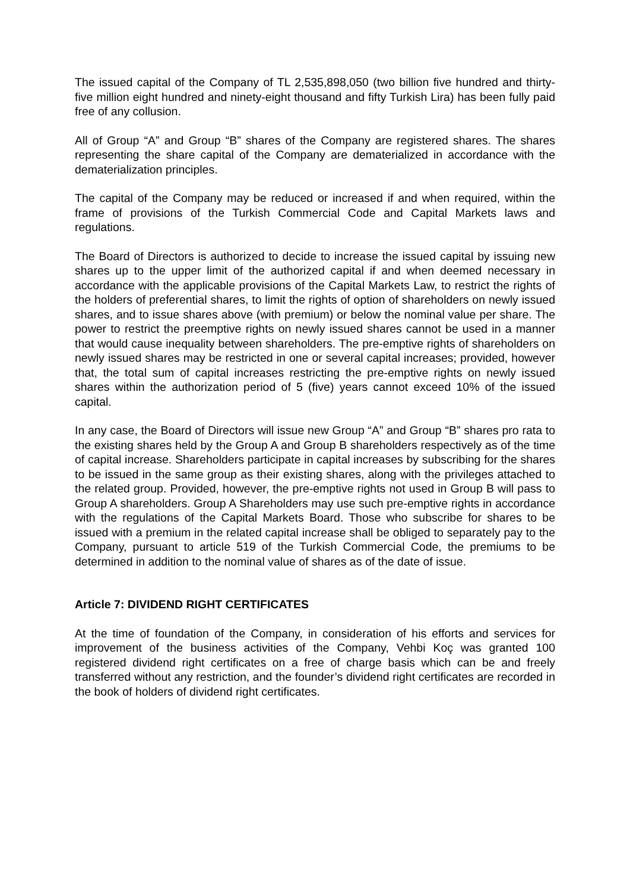The issued capital of the Company of TL 2,535,898,050 (two billion five hundred and thirty-five million eight hundred and ninety-eight thousand and fifty Turkish Lira) has been fully paid free of any collusion.
All of Group “A” and Group “B” shares of the Company are registered shares. The shares representing the share capital of the Company are dematerialized in accordance with the dematerialization principles.
The capital of the Company may be reduced or increased if and when required, within the frame of provisions of the Turkish Commercial Code and Capital Markets laws and regulations.
The Board of Directors is authorized to decide to increase the issued capital by issuing new shares up to the upper limit of the authorized capital if and when deemed necessary in accordance with the applicable provisions of the Capital Markets Law, to restrict the rights of the holders of preferential shares, to limit the rights of option of shareholders on newly issued shares, and to issue shares above (with premium) or below the nominal value per share. The power to restrict the preemptive rights on newly issued shares cannot be used in a manner that would cause inequality between shareholders. The pre-emptive rights of shareholders on newly issued shares may be restricted in one or several capital increases; provided, however that, the total sum of capital increases restricting the pre-emptive rights on newly issued shares within the authorization period of 5 (five) years cannot exceed 10% of the issued capital.
In any case, the Board of Directors will issue new Group “A” and Group “B” shares pro rata to the existing shares held by the Group A and Group B shareholders respectively as of the time of capital increase. Shareholders participate in capital increases by subscribing for the shares to be issued in the same group as their existing shares, along with the privileges attached to the related group. Provided, however, the pre-emptive rights not used in Group B will pass to Group A shareholders. Group A Shareholders may use such pre-emptive rights in accordance with the regulations of the Capital Markets Board. Those who subscribe for shares to be issued with a premium in the related capital increase shall be obliged to separately pay to the Company, pursuant to article 519 of the Turkish Commercial Code, the premiums to be determined in addition to the nominal value of shares as of the date of issue.
Article 7: DIVIDEND RIGHT CERTIFICATES
At the time of foundation of the Company, in consideration of his efforts and services for improvement of the business activities of the Company, Vehbi Koç was granted 100 registered dividend right certificates on a free of charge basis which can be and freely transferred without any restriction, and the founder’s dividend right certificates are recorded in the book of holders of dividend right certificates.